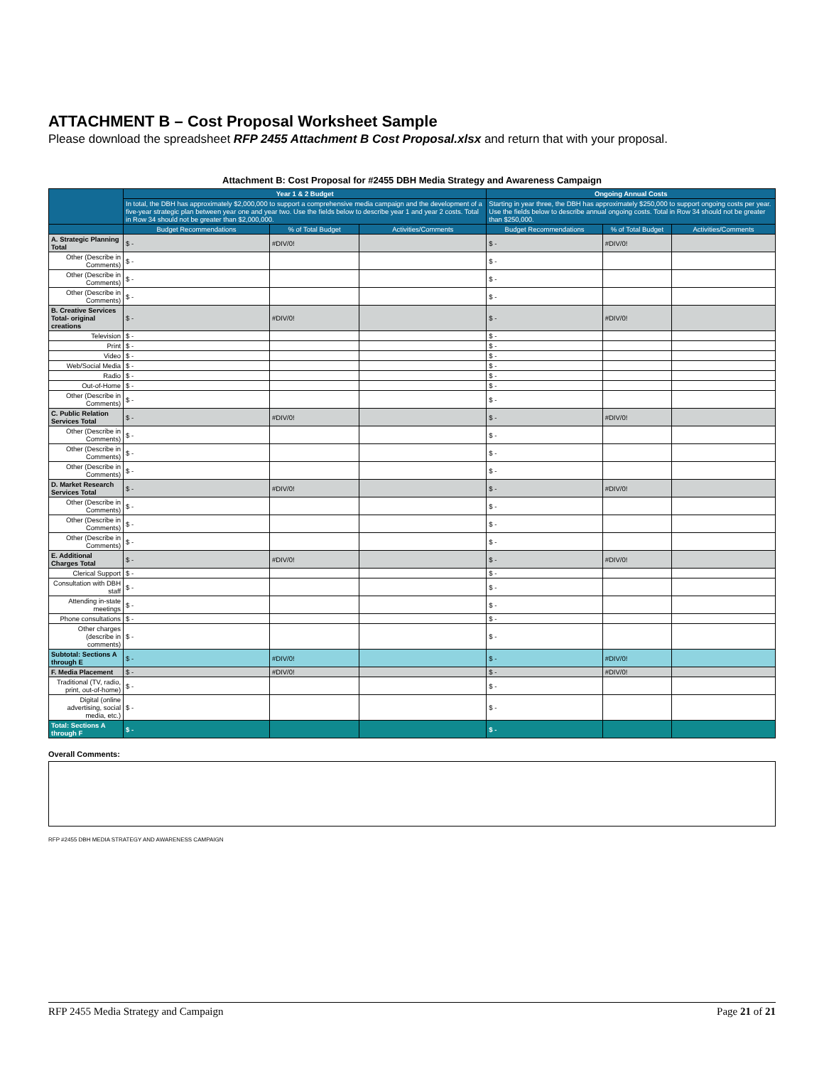ATTACHMENT B – Cost Proposal Worksheet Sample
Please download the spreadsheet RFP 2455 Attachment B Cost Proposal.xlsx and return that with your proposal.
Attachment B: Cost Proposal for #2455 DBH Media Strategy and Awareness Campaign
| | Year 1 & 2 Budget | | | Ongoing Annual Costs | | |
| --- | --- | --- | --- | --- | --- | --- |
| | In total, the DBH has approximately $2,000,000 to support a comprehensive media campaign and the development of a five-year strategic plan between year one and year two. Use the fields below to describe year 1 and year 2 costs. Total in Row 34 should not be greater than $2,000,000. | | | Starting in year three, the DBH has approximately $250,000 to support ongoing costs per year. Use the fields below to describe annual ongoing costs. Total in Row 34 should not be greater than $250,000. | | |
| | Budget Recommendations | % of Total Budget | Activities/Comments | Budget Recommendations | % of Total Budget | Activities/Comments |
| A. Strategic Planning Total | $ - | #DIV/0! | | $ - | #DIV/0! | |
| Other (Describe in Comments) | $ - | | | $ - | | |
| Other (Describe in Comments) | $ - | | | $ - | | |
| Other (Describe in Comments) | $ - | | | $ - | | |
| B. Creative Services Total- original creations | $ - | #DIV/0! | | $ - | #DIV/0! | |
| Television | $ - | | | $ - | | |
| Print | $ - | | | $ - | | |
| Video | $ - | | | $ - | | |
| Web/Social Media | $ - | | | $ - | | |
| Radio | $ - | | | $ - | | |
| Out-of-Home | $ - | | | $ - | | |
| Other (Describe in Comments) | $ - | | | $ - | | |
| C. Public Relation Services Total | $ - | #DIV/0! | | $ - | #DIV/0! | |
| Other (Describe in Comments) | $ - | | | $ - | | |
| Other (Describe in Comments) | $ - | | | $ - | | |
| Other (Describe in Comments) | $ - | | | $ - | | |
| D. Market Research Services Total | $ - | #DIV/0! | | $ - | #DIV/0! | |
| Other (Describe in Comments) | $ - | | | $ - | | |
| Other (Describe in Comments) | $ - | | | $ - | | |
| Other (Describe in Comments) | $ - | | | $ - | | |
| E. Additional Charges Total | $ - | #DIV/0! | | $ - | #DIV/0! | |
| Clerical Support | $ - | | | $ - | | |
| Consultation with DBH staff | $ - | | | $ - | | |
| Attending in-state meetings | $ - | | | $ - | | |
| Phone consultations | $ - | | | $ - | | |
| Other charges (describe in comments) | $ - | | | $ - | | |
| Subtotal: Sections A through E | $ - | #DIV/0! | | $ - | #DIV/0! | |
| F. Media Placement | $ - | #DIV/0! | | $ - | #DIV/0! | |
| Traditional (TV, radio, print, out-of-home) | $ - | | | $ - | | |
| Digital (online advertising, social media, etc.) | $ - | | | $ - | | |
| Total: Sections A through F | $ - | | | $ - | | |
Overall Comments:
RFP #2455 DBH MEDIA STRATEGY AND AWARENESS CAMPAIGN
RFP 2455 Media Strategy and Campaign Page 21 of 21